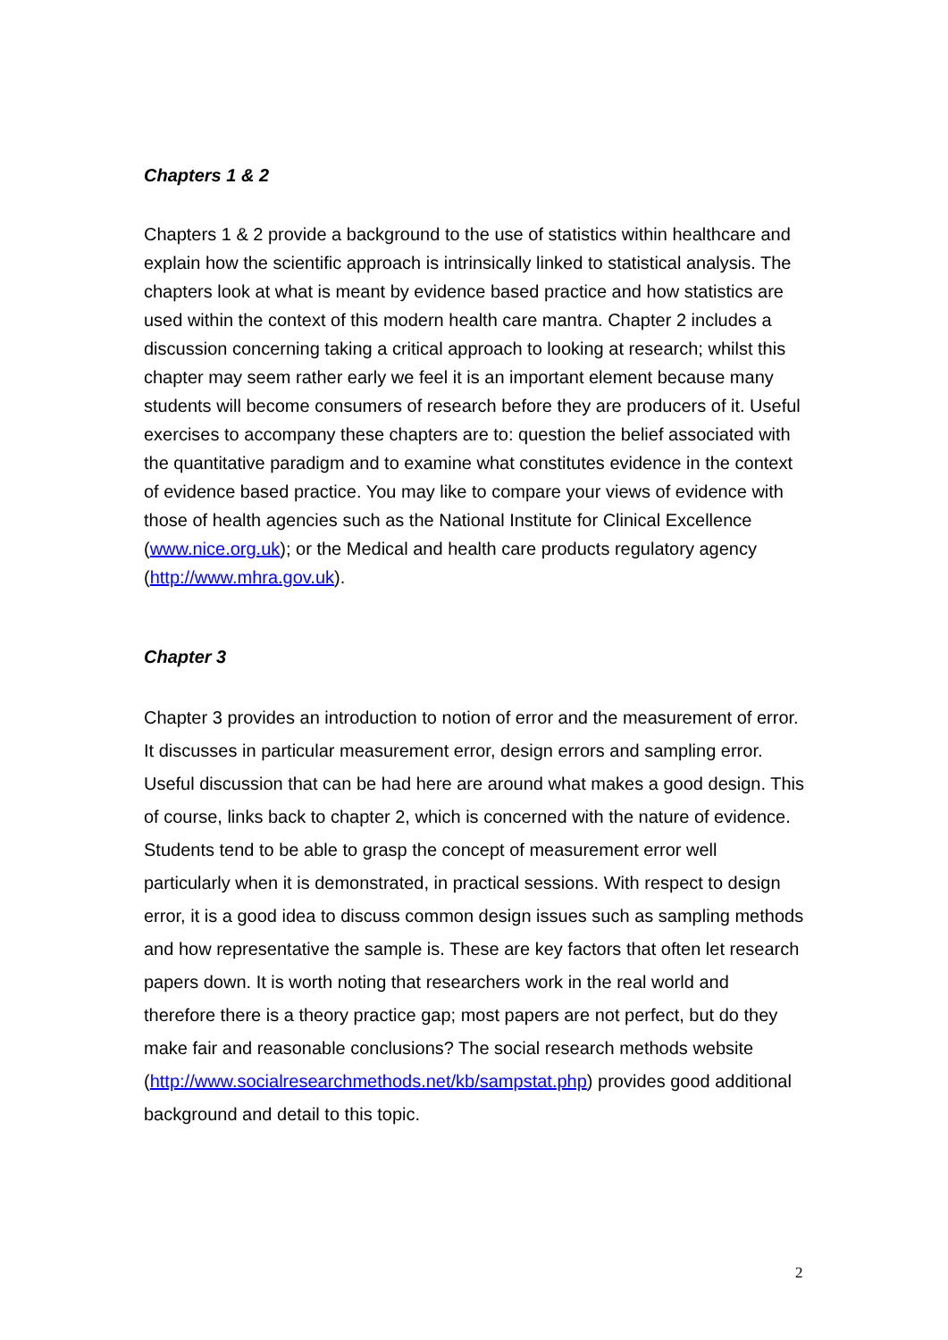Chapters 1 & 2
Chapters 1 & 2 provide a background to the use of statistics within healthcare and explain how the scientific approach is intrinsically linked to statistical analysis. The chapters look at what is meant by evidence based practice and how statistics are used within the context of this modern health care mantra. Chapter 2 includes a discussion concerning taking a critical approach to looking at research; whilst this chapter may seem rather early we feel it is an important element because many students will become consumers of research before they are producers of it. Useful exercises to accompany these chapters are to: question the belief associated with the quantitative paradigm and to examine what constitutes evidence in the context of evidence based practice. You may like to compare your views of evidence with those of health agencies such as the National Institute for Clinical Excellence (www.nice.org.uk); or the Medical and health care products regulatory agency (http://www.mhra.gov.uk).
Chapter 3
Chapter 3 provides an introduction to notion of error and the measurement of error. It discusses in particular measurement error, design errors and sampling error. Useful discussion that can be had here are around what makes a good design. This of course, links back to chapter 2, which is concerned with the nature of evidence. Students tend to be able to grasp the concept of measurement error well particularly when it is demonstrated, in practical sessions. With respect to design error, it is a good idea to discuss common design issues such as sampling methods and how representative the sample is. These are key factors that often let research papers down. It is worth noting that researchers work in the real world and therefore there is a theory practice gap; most papers are not perfect, but do they make fair and reasonable conclusions? The social research methods website (http://www.socialresearchmethods.net/kb/sampstat.php) provides good additional background and detail to this topic.
2